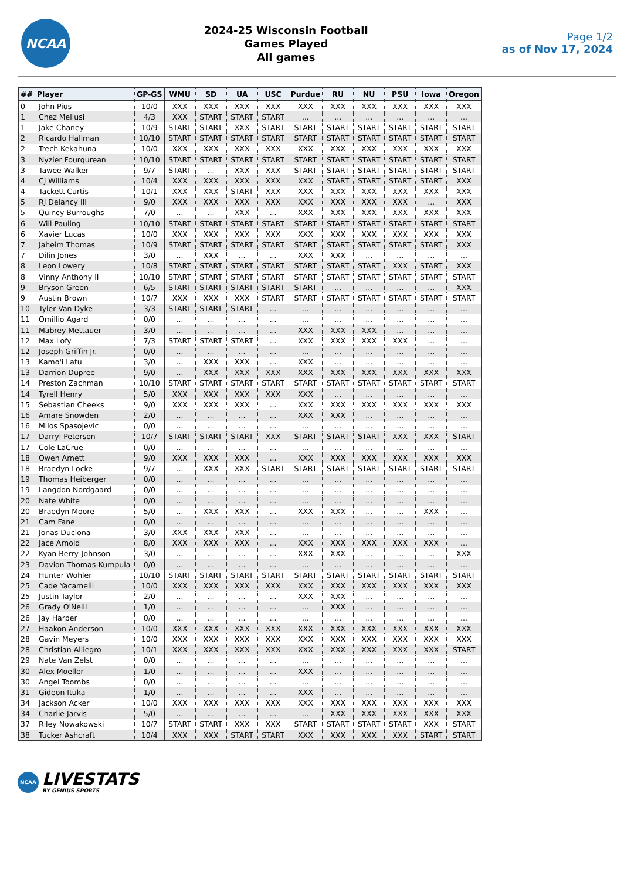NCAA
2024-25 Wisconsin Football
Games Played
All games
Page 1/2
as of Nov 17, 2024
| ## | Player | GP-GS | WMU | SD | UA | USC | Purdue | RU | NU | PSU | Iowa | Oregon |
| --- | --- | --- | --- | --- | --- | --- | --- | --- | --- | --- | --- | --- |
| 0 | John Pius | 10/0 | XXX | XXX | XXX | XXX | XXX | XXX | XXX | XXX | XXX | XXX |
| 1 | Chez Mellusi | 4/3 | XXX | START | START | START | ... | ... | ... | ... | ... | ... |
| 1 | Jake Chaney | 10/9 | START | START | XXX | START | START | START | START | START | START | START |
| 2 | Ricardo Hallman | 10/10 | START | START | START | START | START | START | START | START | START | START |
| 2 | Trech Kekahuna | 10/0 | XXX | XXX | XXX | XXX | XXX | XXX | XXX | XXX | XXX | XXX |
| 3 | Nyzier Fourqurean | 10/10 | START | START | START | START | START | START | START | START | START | START |
| 3 | Tawee Walker | 9/7 | START | ... | XXX | XXX | START | START | START | START | START | START |
| 4 | CJ Williams | 10/4 | XXX | XXX | XXX | XXX | XXX | START | START | START | START | XXX |
| 4 | Tackett Curtis | 10/1 | XXX | XXX | START | XXX | XXX | XXX | XXX | XXX | XXX | XXX |
| 5 | RJ Delancy III | 9/0 | XXX | XXX | XXX | XXX | XXX | XXX | XXX | XXX | ... | XXX |
| 5 | Quincy Burroughs | 7/0 | ... | ... | XXX | ... | XXX | XXX | XXX | XXX | XXX | XXX |
| 6 | Will Pauling | 10/10 | START | START | START | START | START | START | START | START | START | START |
| 6 | Xavier Lucas | 10/0 | XXX | XXX | XXX | XXX | XXX | XXX | XXX | XXX | XXX | XXX |
| 7 | Jaheim Thomas | 10/9 | START | START | START | START | START | START | START | START | START | XXX |
| 7 | Dilin Jones | 3/0 | ... | XXX | ... | ... | XXX | XXX | ... | ... | ... | ... |
| 8 | Leon Lowery | 10/8 | START | START | START | START | START | START | START | XXX | START | XXX |
| 8 | Vinny Anthony II | 10/10 | START | START | START | START | START | START | START | START | START | START |
| 9 | Bryson Green | 6/5 | START | START | START | START | START | ... | ... | ... | ... | XXX |
| 9 | Austin Brown | 10/7 | XXX | XXX | XXX | START | START | START | START | START | START | START |
| 10 | Tyler Van Dyke | 3/3 | START | START | START | ... | ... | ... | ... | ... | ... | ... |
| 11 | Omillio Agard | 0/0 | ... | ... | ... | ... | ... | ... | ... | ... | ... | ... |
| 11 | Mabrey Mettauer | 3/0 | ... | ... | ... | ... | XXX | XXX | XXX | ... | ... | ... |
| 12 | Max Lofy | 7/3 | START | START | START | ... | XXX | XXX | XXX | XXX | ... | ... |
| 12 | Joseph Griffin Jr. | 0/0 | ... | ... | ... | ... | ... | ... | ... | ... | ... | ... |
| 13 | Kamo'i Latu | 3/0 | ... | XXX | XXX | ... | XXX | ... | ... | ... | ... | ... |
| 13 | Darrion Dupree | 9/0 | ... | XXX | XXX | XXX | XXX | XXX | XXX | XXX | XXX | XXX |
| 14 | Preston Zachman | 10/10 | START | START | START | START | START | START | START | START | START | START |
| 14 | Tyrell Henry | 5/0 | XXX | XXX | XXX | XXX | XXX | ... | ... | ... | ... | ... |
| 15 | Sebastian Cheeks | 9/0 | XXX | XXX | XXX | ... | XXX | XXX | XXX | XXX | XXX | XXX |
| 16 | Amare Snowden | 2/0 | ... | ... | ... | ... | XXX | XXX | ... | ... | ... | ... |
| 16 | Milos Spasojevic | 0/0 | ... | ... | ... | ... | ... | ... | ... | ... | ... | ... |
| 17 | Darryl Peterson | 10/7 | START | START | START | XXX | START | START | START | XXX | XXX | START |
| 17 | Cole LaCrue | 0/0 | ... | ... | ... | ... | ... | ... | ... | ... | ... | ... |
| 18 | Owen Arnett | 9/0 | XXX | XXX | XXX | ... | XXX | XXX | XXX | XXX | XXX | XXX |
| 18 | Braedyn Locke | 9/7 | ... | XXX | XXX | START | START | START | START | START | START | START |
| 19 | Thomas Heiberger | 0/0 | ... | ... | ... | ... | ... | ... | ... | ... | ... | ... |
| 19 | Langdon Nordgaard | 0/0 | ... | ... | ... | ... | ... | ... | ... | ... | ... | ... |
| 20 | Nate White | 0/0 | ... | ... | ... | ... | ... | ... | ... | ... | ... | ... |
| 20 | Braedyn Moore | 5/0 | ... | XXX | XXX | ... | XXX | XXX | ... | ... | XXX | ... |
| 21 | Cam Fane | 0/0 | ... | ... | ... | ... | ... | ... | ... | ... | ... | ... |
| 21 | Jonas Duclona | 3/0 | XXX | XXX | XXX | ... | ... | ... | ... | ... | ... | ... |
| 22 | Jace Arnold | 8/0 | XXX | XXX | XXX | ... | XXX | XXX | XXX | XXX | XXX | ... |
| 22 | Kyan Berry-Johnson | 3/0 | ... | ... | ... | ... | XXX | XXX | ... | ... | ... | XXX |
| 23 | Davion Thomas-Kumpula | 0/0 | ... | ... | ... | ... | ... | ... | ... | ... | ... | ... |
| 24 | Hunter Wohler | 10/10 | START | START | START | START | START | START | START | START | START | START |
| 25 | Cade Yacamelli | 10/0 | XXX | XXX | XXX | XXX | XXX | XXX | XXX | XXX | XXX | XXX |
| 25 | Justin Taylor | 2/0 | ... | ... | ... | ... | XXX | XXX | ... | ... | ... | ... |
| 26 | Grady O'Neill | 1/0 | ... | ... | ... | ... | ... | XXX | ... | ... | ... | ... |
| 26 | Jay Harper | 0/0 | ... | ... | ... | ... | ... | ... | ... | ... | ... | ... |
| 27 | Haakon Anderson | 10/0 | XXX | XXX | XXX | XXX | XXX | XXX | XXX | XXX | XXX | XXX |
| 28 | Gavin Meyers | 10/0 | XXX | XXX | XXX | XXX | XXX | XXX | XXX | XXX | XXX | XXX |
| 28 | Christian Alliegro | 10/1 | XXX | XXX | XXX | XXX | XXX | XXX | XXX | XXX | XXX | START |
| 29 | Nate Van Zelst | 0/0 | ... | ... | ... | ... | ... | ... | ... | ... | ... | ... |
| 30 | Alex Moeller | 1/0 | ... | ... | ... | ... | XXX | ... | ... | ... | ... | ... |
| 30 | Angel Toombs | 0/0 | ... | ... | ... | ... | ... | ... | ... | ... | ... | ... |
| 31 | Gideon Ituka | 1/0 | ... | ... | ... | ... | XXX | ... | ... | ... | ... | ... |
| 34 | Jackson Acker | 10/0 | XXX | XXX | XXX | XXX | XXX | XXX | XXX | XXX | XXX | XXX |
| 34 | Charlie Jarvis | 5/0 | ... | ... | ... | ... | ... | XXX | XXX | XXX | XXX | XXX |
| 37 | Riley Nowakowski | 10/7 | START | START | XXX | XXX | START | START | START | START | XXX | START |
| 38 | Tucker Ashcraft | 10/4 | XXX | XXX | START | START | XXX | XXX | XXX | XXX | START | START |
NCAA
LIVESTATS
BY GENIUS SPORTS